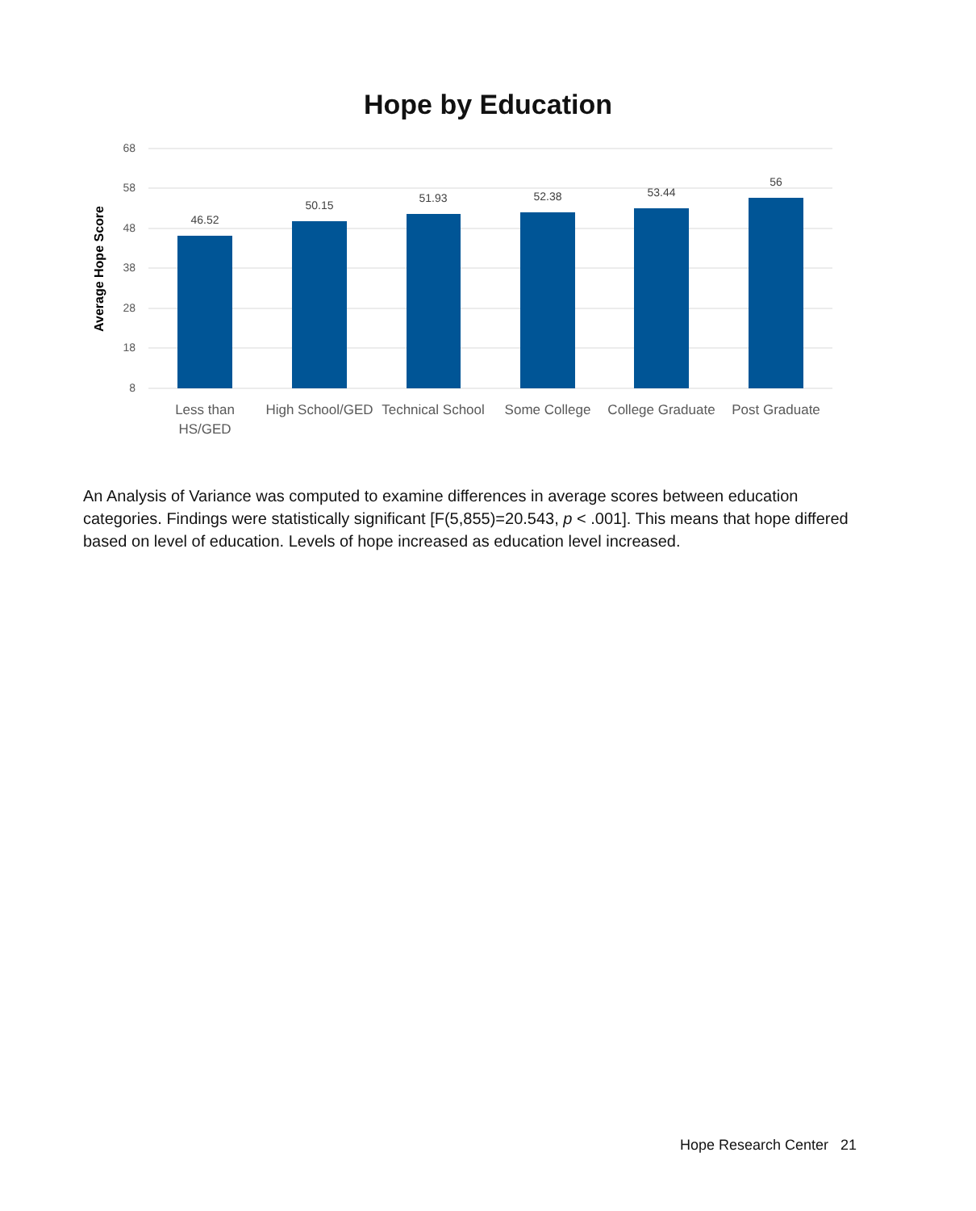Hope by Education
68
58
48
38
28
18
8
Average Hope Score
46.52
50.15
51.93
52.38
53.44
56
Less than
HS/GED
High School/GED
Technical School
Some College
College Graduate
Post Graduate
An Analysis of Variance was computed to examine differences in average scores between education categories. Findings were statistically significant [F(5,855)=20.543, p < .001]. This means that hope differed based on level of education. Levels of hope increased as education level increased.
Hope Research Center 21